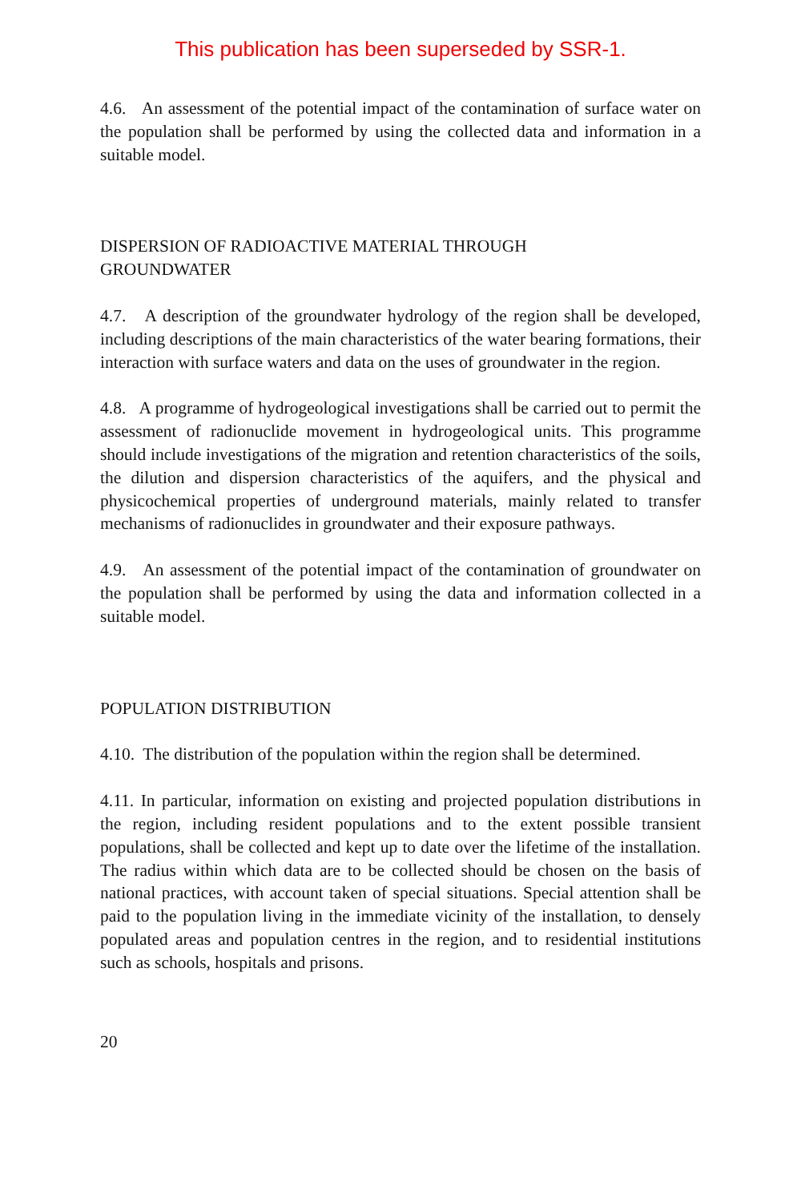This publication has been superseded by SSR-1.
4.6. An assessment of the potential impact of the contamination of surface water on the population shall be performed by using the collected data and information in a suitable model.
DISPERSION OF RADIOACTIVE MATERIAL THROUGH
GROUNDWATER
4.7. A description of the groundwater hydrology of the region shall be developed, including descriptions of the main characteristics of the water bearing formations, their interaction with surface waters and data on the uses of groundwater in the region.
4.8. A programme of hydrogeological investigations shall be carried out to permit the assessment of radionuclide movement in hydrogeological units. This programme should include investigations of the migration and retention characteristics of the soils, the dilution and dispersion characteristics of the aquifers, and the physical and physicochemical properties of underground materials, mainly related to transfer mechanisms of radionuclides in groundwater and their exposure pathways.
4.9. An assessment of the potential impact of the contamination of groundwater on the population shall be performed by using the data and information collected in a suitable model.
POPULATION DISTRIBUTION
4.10. The distribution of the population within the region shall be determined.
4.11. In particular, information on existing and projected population distributions in the region, including resident populations and to the extent possible transient populations, shall be collected and kept up to date over the lifetime of the installation. The radius within which data are to be collected should be chosen on the basis of national practices, with account taken of special situations. Special attention shall be paid to the population living in the immediate vicinity of the installation, to densely populated areas and population centres in the region, and to residential institutions such as schools, hospitals and prisons.
20